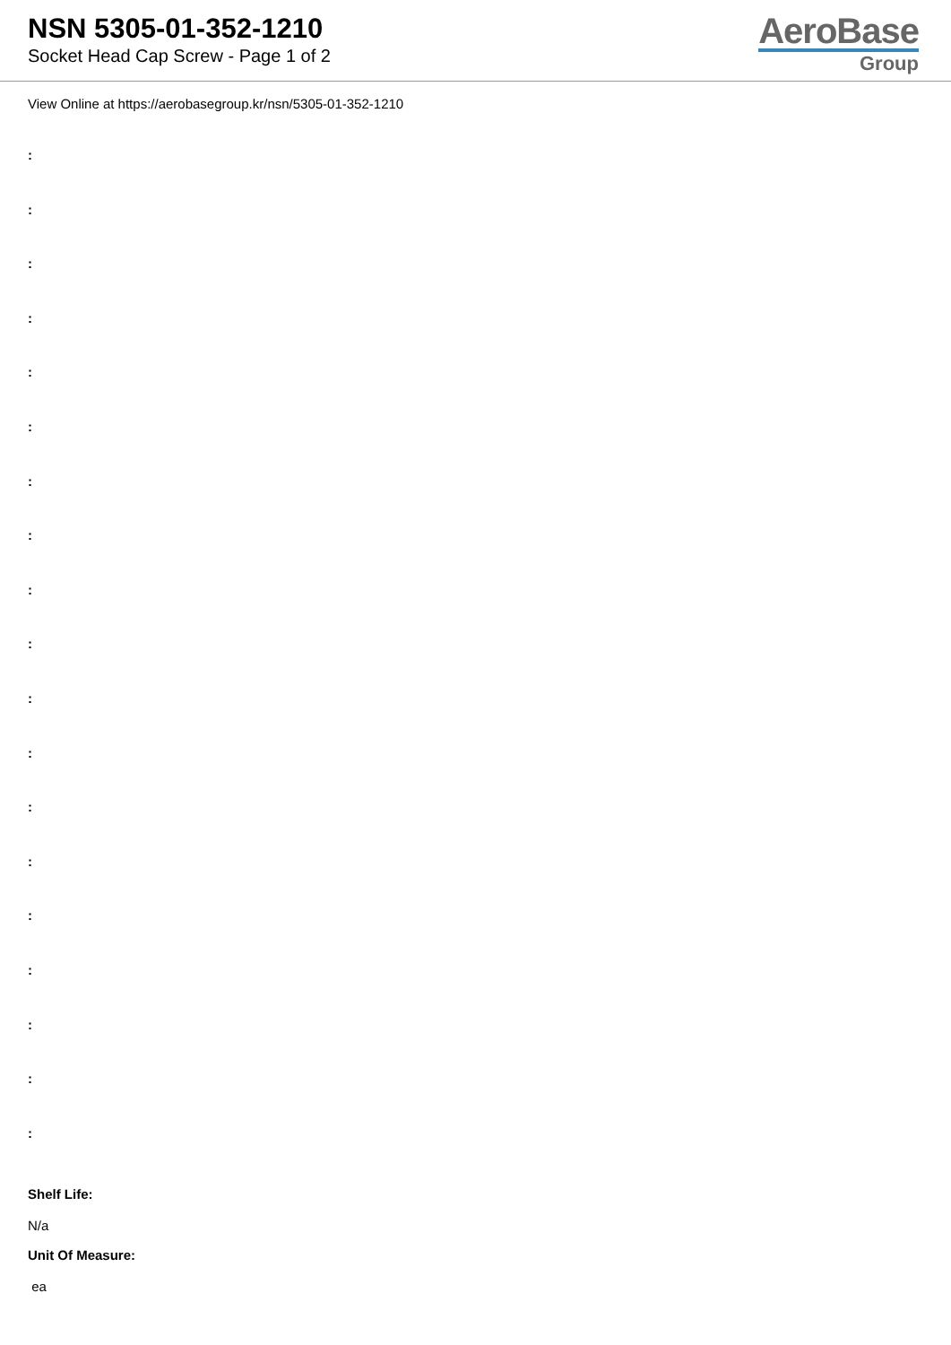NSN 5305-01-352-1210
Socket Head Cap Screw - Page 1 of 2
AeroBase
Group
View Online at https://aerobasegroup.kr/nsn/5305-01-352-1210
:
:
:
:
:
:
:
:
:
:
:
:
:
:
:
:
:
:
:
Shelf Life:
N/a
Unit Of Measure:
ea